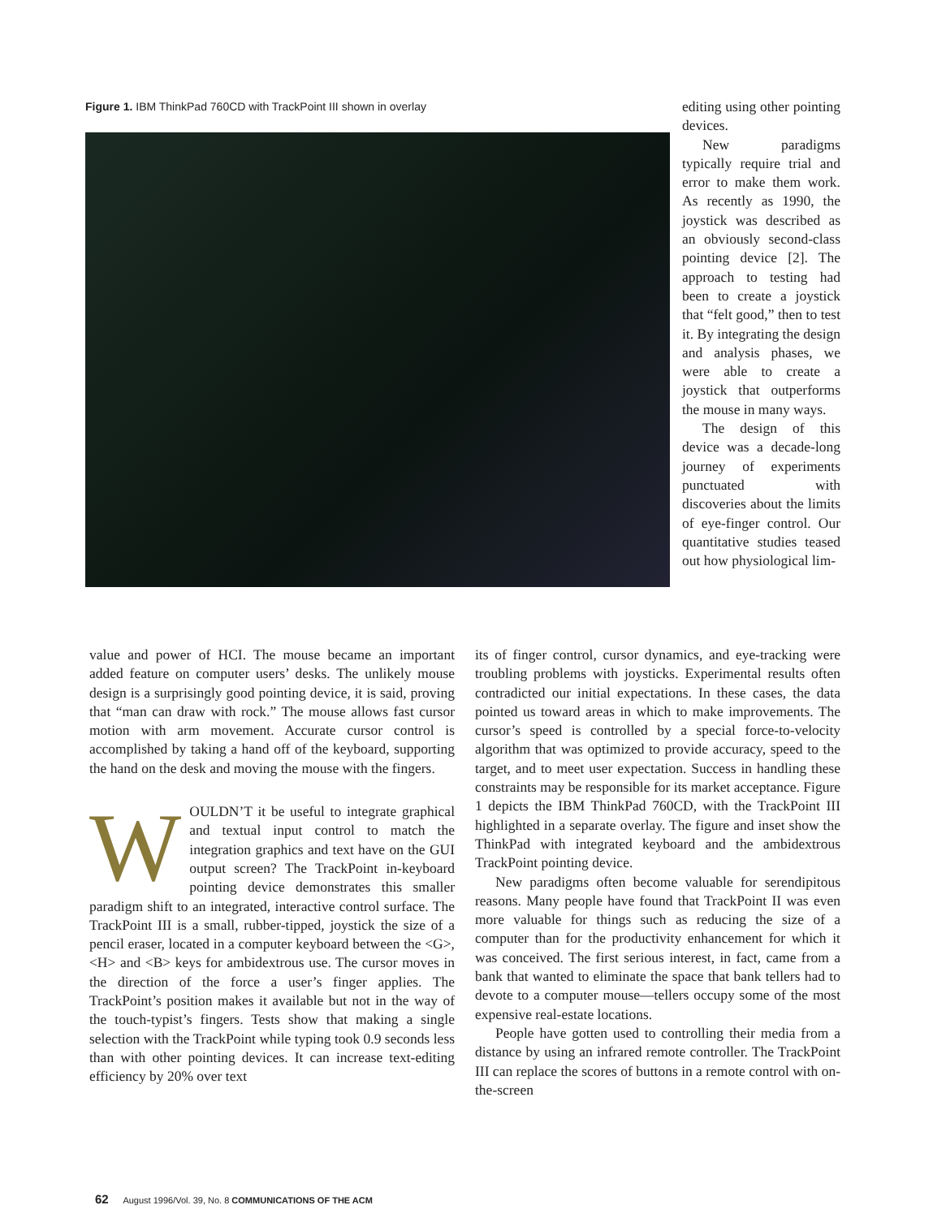Figure 1. IBM ThinkPad 760CD with TrackPoint III shown in overlay
editing using other pointing devices.
New paradigms typically require trial and error to make them work. As recently as 1990, the joystick was described as an obviously second-class pointing device [2]. The approach to testing had been to create a joystick that “felt good,” then to test it. By integrating the design and analysis phases, we were able to create a joystick that outperforms the mouse in many ways.
The design of this device was a decade-long journey of experiments punctuated with discoveries about the limits of eye-finger control. Our quantitative studies teased out how physiological lim-
value and power of HCI. The mouse became an important added feature on computer users’ desks. The unlikely mouse design is a surprisingly good pointing device, it is said, proving that “man can draw with rock.” The mouse allows fast cursor motion with arm movement. Accurate cursor control is accomplished by taking a hand off of the keyboard, supporting the hand on the desk and moving the mouse with the fingers.
WOULDN’T it be useful to integrate graphical and textual input control to match the integration graphics and text have on the GUI output screen? The TrackPoint in-keyboard pointing device demonstrates this smaller paradigm shift to an integrated, interactive control surface. The TrackPoint III is a small, rubber-tipped, joystick the size of a pencil eraser, located in a computer keyboard between the <G>, <H> and <B> keys for ambidextrous use. The cursor moves in the direction of the force a user’s finger applies. The TrackPoint’s position makes it available but not in the way of the touch-typist’s fingers. Tests show that making a single selection with the TrackPoint while typing took 0.9 seconds less than with other pointing devices. It can increase text-editing efficiency by 20% over text
its of finger control, cursor dynamics, and eye-tracking were troubling problems with joysticks. Experimental results often contradicted our initial expectations. In these cases, the data pointed us toward areas in which to make improvements. The cursor’s speed is controlled by a special force-to-velocity algorithm that was optimized to provide accuracy, speed to the target, and to meet user expectation. Success in handling these constraints may be responsible for its market acceptance. Figure 1 depicts the IBM ThinkPad 760CD, with the TrackPoint III highlighted in a separate overlay. The figure and inset show the ThinkPad with integrated keyboard and the ambidextrous TrackPoint pointing device.
New paradigms often become valuable for serendipitous reasons. Many people have found that TrackPoint II was even more valuable for things such as reducing the size of a computer than for the productivity enhancement for which it was conceived. The first serious interest, in fact, came from a bank that wanted to eliminate the space that bank tellers had to devote to a computer mouse—tellers occupy some of the most expensive real-estate locations.
People have gotten used to controlling their media from a distance by using an infrared remote controller. The TrackPoint III can replace the scores of buttons in a remote control with on-the-screen
62 August 1996/Vol. 39, No. 8 COMMUNICATIONS OF THE ACM